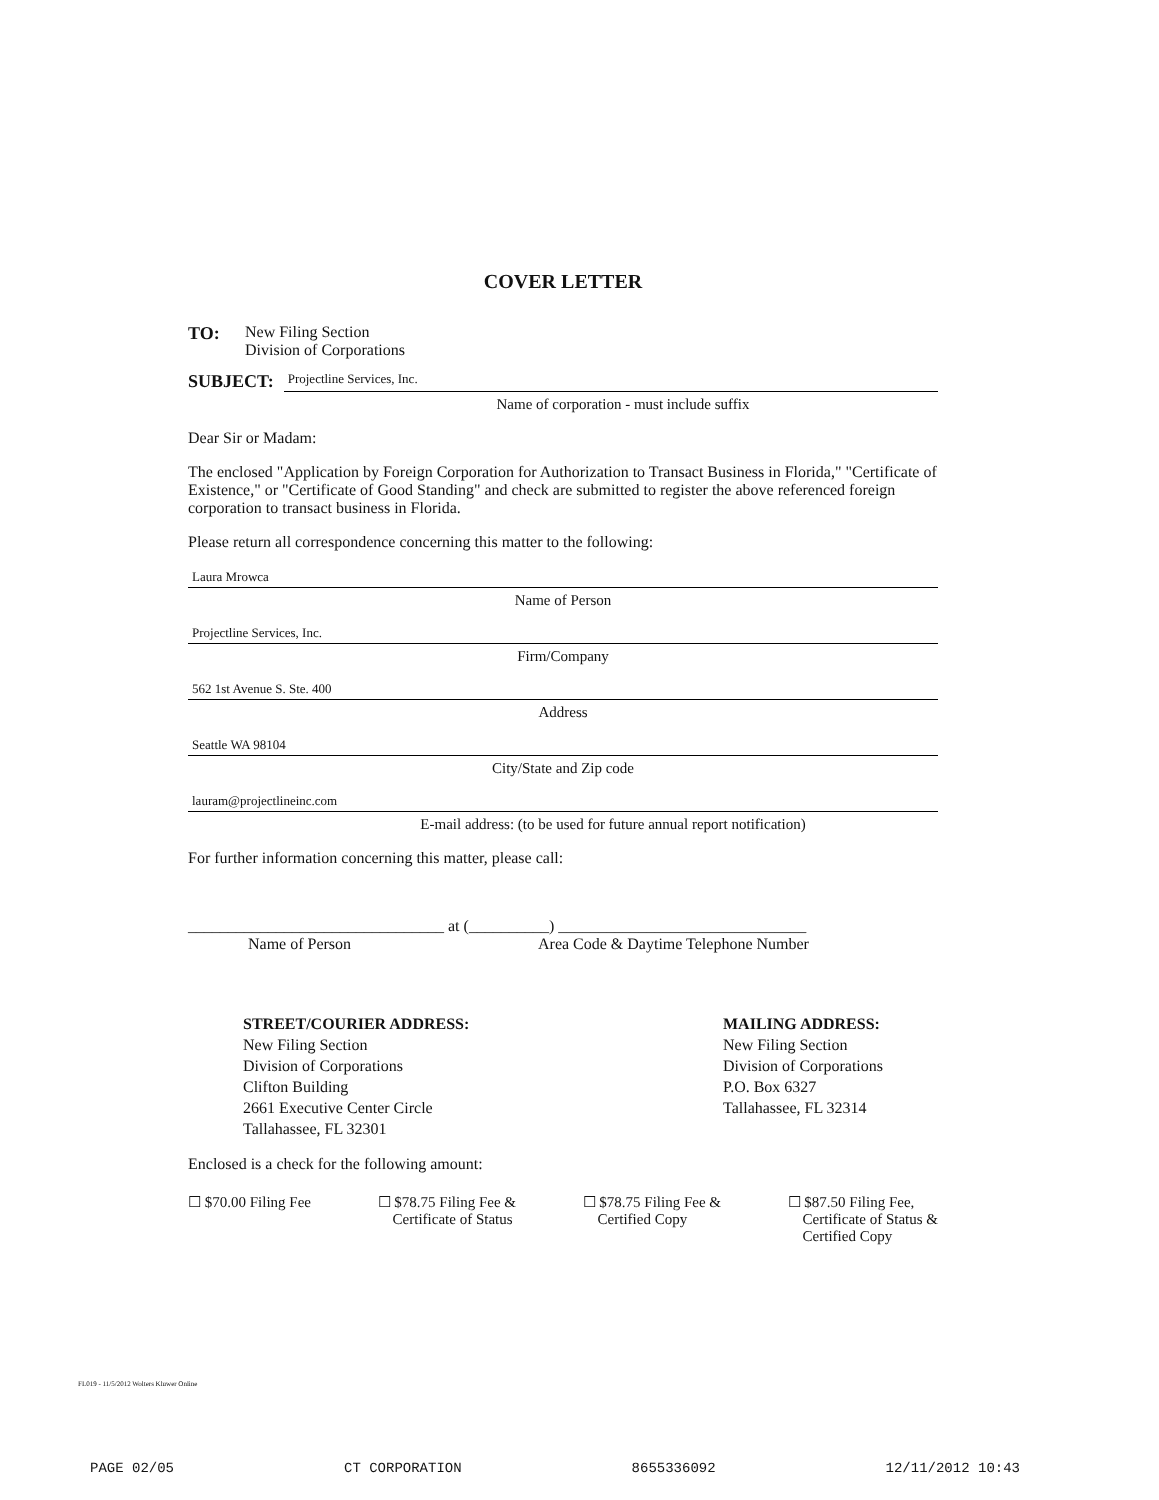COVER LETTER
TO: New Filing Section
Division of Corporations
SUBJECT: Projectline Services, Inc.
Name of corporation - must include suffix
Dear Sir or Madam:
The enclosed "Application by Foreign Corporation for Authorization to Transact Business in Florida," "Certificate of Existence," or "Certificate of Good Standing" and check are submitted to register the above referenced foreign corporation to transact business in Florida.
Please return all correspondence concerning this matter to the following:
Laura Mrowca
Name of Person
Projectline Services, Inc.
Firm/Company
562 1st Avenue S. Ste. 400
Address
Seattle WA 98104
City/State and Zip code
lauram@projectlineinc.com
E-mail address: (to be used for future annual report notification)
For further information concerning this matter, please call:
________________________________ at (__________) _______________________________
Name of Person Area Code & Daytime Telephone Number
STREET/COURIER ADDRESS:
New Filing Section
Division of Corporations
Clifton Building
2661 Executive Center Circle
Tallahassee, FL 32301
MAILING ADDRESS:
New Filing Section
Division of Corporations
P.O. Box 6327
Tallahassee, FL 32314
Enclosed is a check for the following amount:
☐ $70.00 Filing Fee ☐ $78.75 Filing Fee &
Certificate of Status
☐ $78.75 Filing Fee &
Certified Copy
☐ $87.50 Filing Fee,
Certificate of Status &
Certified Copy
FL019 - 11/5/2012 Wolters Kluwer Online
PAGE 02/05 CT CORPORATION 8655336092 12/11/2012 10:43